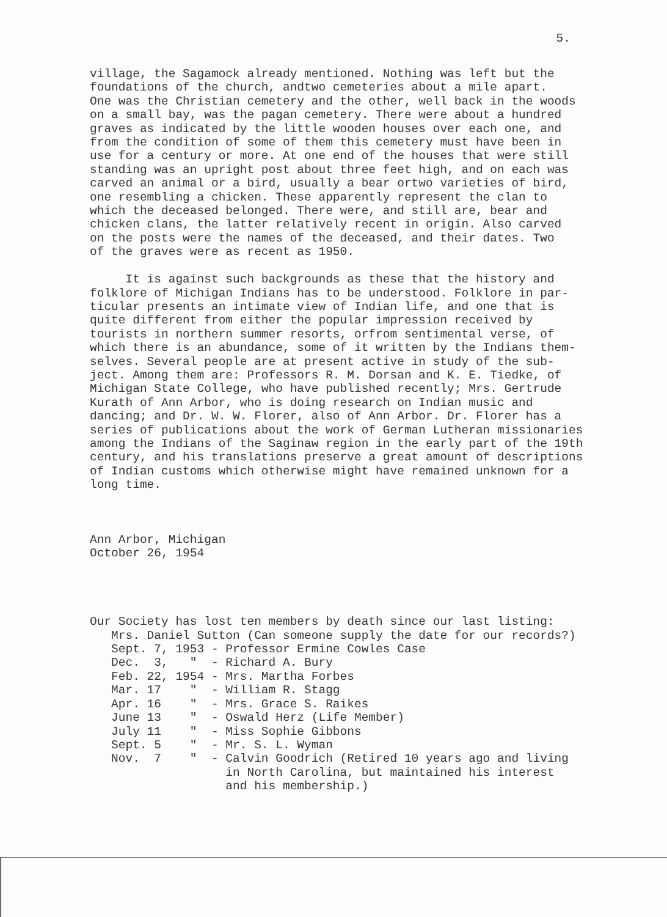5.
village, the Sagamock already mentioned. Nothing was left but the foundations of the church, andtwo cemeteries about a mile apart. One was the Christian cemetery and the other, well back in the woods on a small bay, was the pagan cemetery. There were about a hundred graves as indicated by the little wooden houses over each one, and from the condition of some of them this cemetery must have been in use for a century or more. At one end of the houses that were still standing was an upright post about three feet high, and on each was carved an animal or a bird, usually a bear ortwo varieties of bird, one resembling a chicken. These apparently represent the clan to which the deceased belonged. There were, and still are, bear and chicken clans, the latter relatively recent in origin. Also carved on the posts were the names of the deceased, and their dates. Two of the graves were as recent as 1950. It is against such backgrounds as these that the history and folklore of Michigan Indians has to be understood. Folklore in par- ticular presents an intimate view of Indian life, and one that is quite different from either the popular impression received by tourists in northern summer resorts, orfrom sentimental verse, of which there is an abundance, some of it written by the Indians them- selves. Several people are at present active in study of the sub- ject. Among them are: Professors R. M. Dorsan and K. E. Tiedke, of Michigan State College, who have published recently; Mrs. Gertrude Kurath of Ann Arbor, who is doing research on Indian music and dancing; and Dr. W. W. Florer, also of Ann Arbor. Dr. Florer has a series of publications about the work of German Lutheran missionaries among the Indians of the Saginaw region in the early part of the 19th century, and his translations preserve a great amount of descriptions of Indian customs which otherwise might have remained unknown for a long time. Ann Arbor, Michigan October 26, 1954 Our Society has lost ten members by death since our last listing: Mrs. Daniel Sutton (Can someone supply the date for our records?) Sept. 7, 1953 - Professor Ermine Cowles Case Dec. 3, " - Richard A. Bury Feb. 22, 1954 - Mrs. Martha Forbes Mar. 17 " - William R. Stagg Apr. 16 " - Mrs. Grace S. Raikes June 13 " - Oswald Herz (Life Member) July 11 " - Miss Sophie Gibbons Sept. 5 " - Mr. S. L. Wyman Nov. 7 " - Calvin Goodrich (Retired 10 years ago and living in North Carolina, but maintained his interest and his membership.)